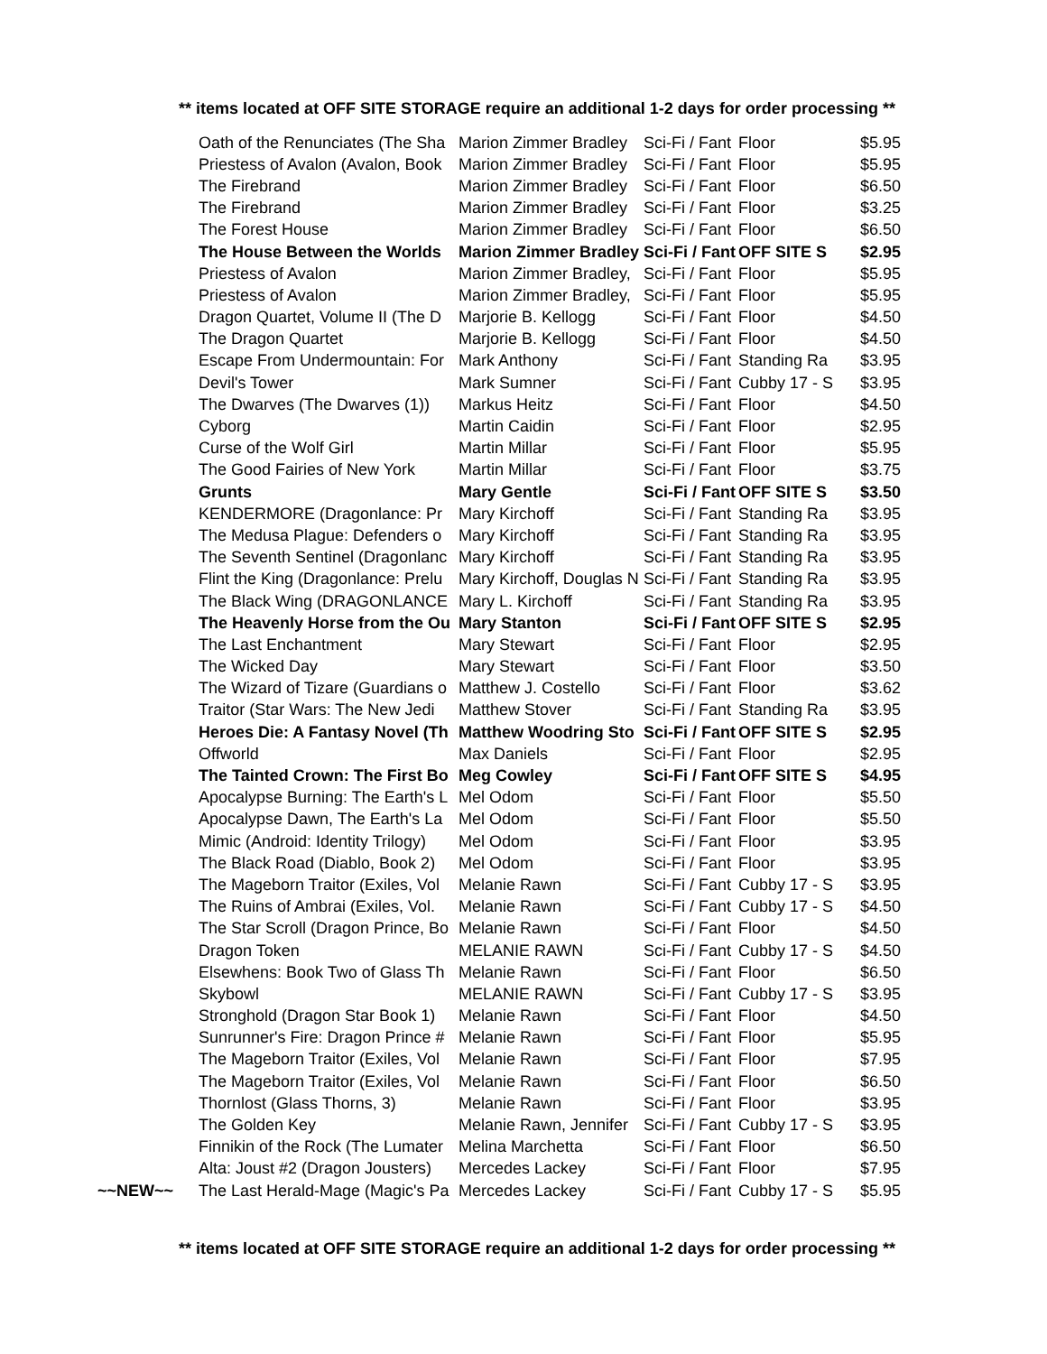** items located at OFF SITE STORAGE require an additional 1-2 days for order processing **
| | Oath of the Renunciates (The Sha | Marion Zimmer Bradley | Sci-Fi / Fant | Floor | $5.95 |
| | Priestess of Avalon (Avalon, Book | Marion Zimmer Bradley | Sci-Fi / Fant | Floor | $5.95 |
| | The Firebrand | Marion Zimmer Bradley | Sci-Fi / Fant | Floor | $6.50 |
| | The Firebrand | Marion Zimmer Bradley | Sci-Fi / Fant | Floor | $3.25 |
| | The Forest House | Marion Zimmer Bradley | Sci-Fi / Fant | Floor | $6.50 |
| | The House Between the Worlds | Marion Zimmer Bradley | Sci-Fi / Fant | OFF SITE S | $2.95 |
| | Priestess of Avalon | Marion Zimmer Bradley, | Sci-Fi / Fant | Floor | $5.95 |
| | Priestess of Avalon | Marion Zimmer Bradley, | Sci-Fi / Fant | Floor | $5.95 |
| | Dragon Quartet, Volume II (The D | Marjorie B. Kellogg | Sci-Fi / Fant | Floor | $4.50 |
| | The Dragon Quartet | Marjorie B. Kellogg | Sci-Fi / Fant | Floor | $4.50 |
| | Escape From Undermountain: For | Mark Anthony | Sci-Fi / Fant | Standing Ra | $3.95 |
| | Devil's Tower | Mark Sumner | Sci-Fi / Fant | Cubby 17 - S | $3.95 |
| | The Dwarves (The Dwarves (1)) | Markus Heitz | Sci-Fi / Fant | Floor | $4.50 |
| | Cyborg | Martin Caidin | Sci-Fi / Fant | Floor | $2.95 |
| | Curse of the Wolf Girl | Martin Millar | Sci-Fi / Fant | Floor | $5.95 |
| | The Good Fairies of New York | Martin Millar | Sci-Fi / Fant | Floor | $3.75 |
| | Grunts | Mary Gentle | Sci-Fi / Fant | OFF SITE S | $3.50 |
| | KENDERMORE (Dragonlance: Pr | Mary Kirchoff | Sci-Fi / Fant | Standing Ra | $3.95 |
| | The Medusa Plague: Defenders o | Mary Kirchoff | Sci-Fi / Fant | Standing Ra | $3.95 |
| | The Seventh Sentinel (Dragonlanc | Mary Kirchoff | Sci-Fi / Fant | Standing Ra | $3.95 |
| | Flint the King (Dragonlance: Prelu | Mary Kirchoff, Douglas N | Sci-Fi / Fant | Standing Ra | $3.95 |
| | The Black Wing (DRAGONLANCE | Mary L. Kirchoff | Sci-Fi / Fant | Standing Ra | $3.95 |
| | The Heavenly Horse from the Ou | Mary Stanton | Sci-Fi / Fant | OFF SITE S | $2.95 |
| | The Last Enchantment | Mary Stewart | Sci-Fi / Fant | Floor | $2.95 |
| | The Wicked Day | Mary Stewart | Sci-Fi / Fant | Floor | $3.50 |
| | The Wizard of Tizare (Guardians o | Matthew J. Costello | Sci-Fi / Fant | Floor | $3.62 |
| | Traitor (Star Wars: The New Jedi | Matthew Stover | Sci-Fi / Fant | Standing Ra | $3.95 |
| | Heroes Die: A Fantasy Novel (Th | Matthew Woodring Sto | Sci-Fi / Fant | OFF SITE S | $2.95 |
| | Offworld | Max Daniels | Sci-Fi / Fant | Floor | $2.95 |
| | The Tainted Crown: The First Bo | Meg Cowley | Sci-Fi / Fant | OFF SITE S | $4.95 |
| | Apocalypse Burning: The Earth's L | Mel Odom | Sci-Fi / Fant | Floor | $5.50 |
| | Apocalypse Dawn, The Earth's La | Mel Odom | Sci-Fi / Fant | Floor | $5.50 |
| | Mimic (Android: Identity Trilogy) | Mel Odom | Sci-Fi / Fant | Floor | $3.95 |
| | The Black Road (Diablo, Book 2) | Mel Odom | Sci-Fi / Fant | Floor | $3.95 |
| | The Mageborn Traitor (Exiles, Vol | Melanie Rawn | Sci-Fi / Fant | Cubby 17 - S | $3.95 |
| | The Ruins of Ambrai (Exiles, Vol. | Melanie Rawn | Sci-Fi / Fant | Cubby 17 - S | $4.50 |
| | The Star Scroll (Dragon Prince, Bo | Melanie Rawn | Sci-Fi / Fant | Floor | $4.50 |
| | Dragon Token | MELANIE RAWN | Sci-Fi / Fant | Cubby 17 - S | $4.50 |
| | Elsewhens: Book Two of Glass Th | Melanie Rawn | Sci-Fi / Fant | Floor | $6.50 |
| | Skybowl | MELANIE RAWN | Sci-Fi / Fant | Cubby 17 - S | $3.95 |
| | Stronghold (Dragon Star Book 1) | Melanie Rawn | Sci-Fi / Fant | Floor | $4.50 |
| | Sunrunner's Fire: Dragon Prince # | Melanie Rawn | Sci-Fi / Fant | Floor | $5.95 |
| | The Mageborn Traitor (Exiles, Vol | Melanie Rawn | Sci-Fi / Fant | Floor | $7.95 |
| | The Mageborn Traitor (Exiles, Vol | Melanie Rawn | Sci-Fi / Fant | Floor | $6.50 |
| | Thornlost (Glass Thorns, 3) | Melanie Rawn | Sci-Fi / Fant | Floor | $3.95 |
| | The Golden Key | Melanie Rawn, Jennifer | Sci-Fi / Fant | Cubby 17 - S | $3.95 |
| | Finnikin of the Rock (The Lumater | Melina Marchetta | Sci-Fi / Fant | Floor | $6.50 |
| | Alta: Joust #2 (Dragon Jousters) | Mercedes Lackey | Sci-Fi / Fant | Floor | $7.95 |
| ~~NEW~~ | The Last Herald-Mage (Magic's Pa | Mercedes Lackey | Sci-Fi / Fant | Cubby 17 - S | $5.95 |
** items located at OFF SITE STORAGE require an additional 1-2 days for order processing **